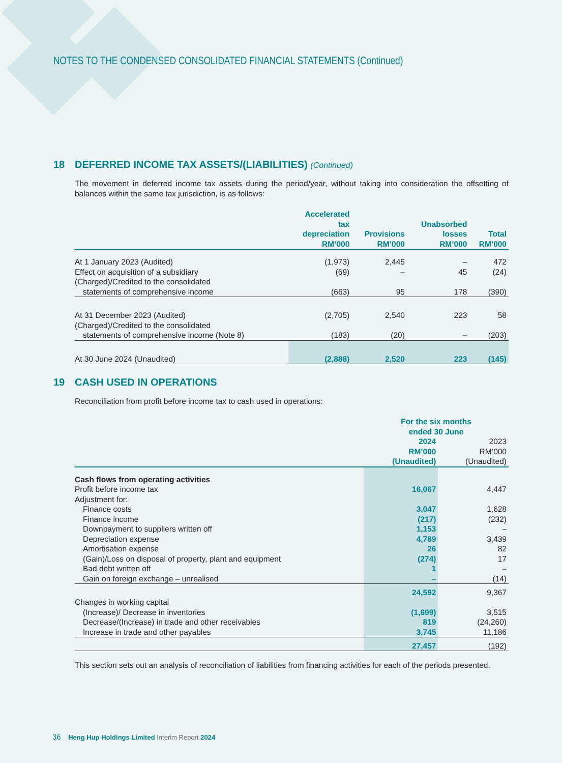NOTES TO THE CONDENSED CONSOLIDATED FINANCIAL STATEMENTS (Continued)
18 DEFERRED INCOME TAX ASSETS/(LIABILITIES) (Continued)
The movement in deferred income tax assets during the period/year, without taking into consideration the offsetting of balances within the same tax jurisdiction, is as follows:
| | Accelerated tax depreciation RM’000 | Provisions RM’000 | Unabsorbed losses RM’000 | Total RM’000 |
| --- | --- | --- | --- | --- |
| At 1 January 2023 (Audited) | (1,973) | 2,445 | – | 472 |
| Effect on acquisition of a subsidiary | (69) | – | 45 | (24) |
| (Charged)/Credited to the consolidated | | | | |
| statements of comprehensive income | (663) | 95 | 178 | (390) |
| At 31 December 2023 (Audited) | (2,705) | 2,540 | 223 | 58 |
| (Charged)/Credited to the consolidated | | | | |
| statements of comprehensive income (Note 8) | (183) | (20) | – | (203) |
| At 30 June 2024 (Unaudited) | (2,888) | 2,520 | 223 | (145) |
19 CASH USED IN OPERATIONS
Reconciliation from profit before income tax to cash used in operations:
| | For the six months ended 30 June | |
| --- | --- | --- |
| | 2024 RM’000 (Unaudited) | 2023 RM’000 (Unaudited) |
| Cash flows from operating activities | | |
| Profit before income tax | 16,067 | 4,447 |
| Adjustment for: | | |
| Finance costs | 3,047 | 1,628 |
| Finance income | (217) | (232) |
| Downpayment to suppliers written off | 1,153 | – |
| Depreciation expense | 4,789 | 3,439 |
| Amortisation expense | 26 | 82 |
| (Gain)/Loss on disposal of property, plant and equipment | (274) | 17 |
| Bad debt written off | 1 | – |
| Gain on foreign exchange – unrealised | – | (14) |
| | 24,592 | 9,367 |
| Changes in working capital | | |
| (Increase)/ Decrease in inventories | (1,699) | 3,515 |
| Decrease/(Increase) in trade and other receivables | 819 | (24,260) |
| Increase in trade and other payables | 3,745 | 11,186 |
| | 27,457 | (192) |
This section sets out an analysis of reconciliation of liabilities from financing activities for each of the periods presented.
36 Heng Hup Holdings Limited Interim Report 2024